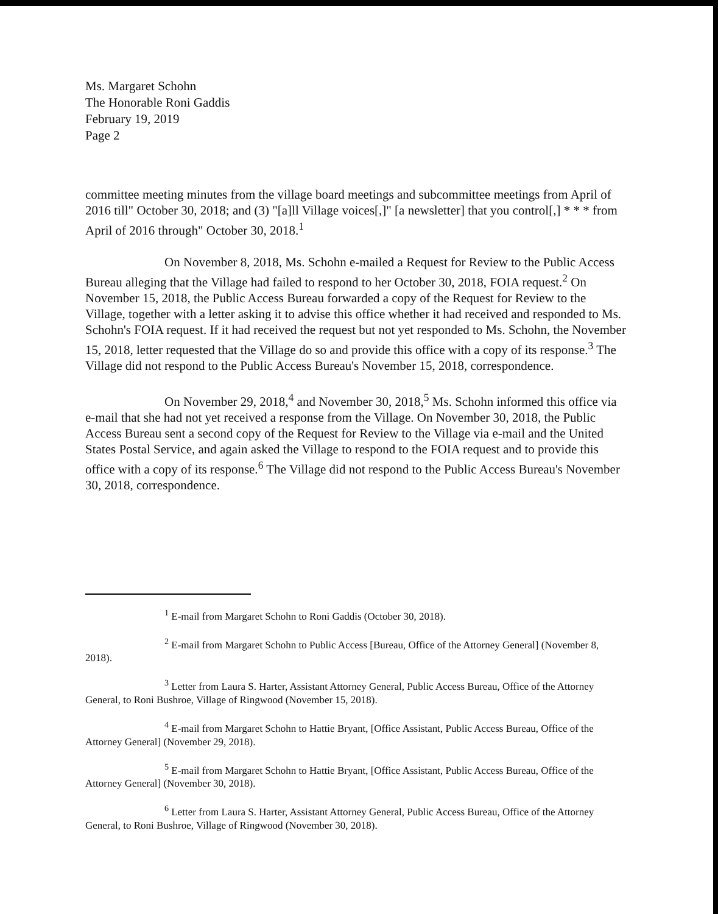Ms. Margaret Schohn
The Honorable Roni Gaddis
February 19, 2019
Page 2
committee meeting minutes from the village board meetings and subcommittee meetings from April of 2016 till" October 30, 2018; and (3) "[a]ll Village voices[,]" [a newsletter] that you control[,] * * * from April of 2016 through" October 30, 2018.<sup>1</sup>
On November 8, 2018, Ms. Schohn e-mailed a Request for Review to the Public Access Bureau alleging that the Village had failed to respond to her October 30, 2018, FOIA request.<sup>2</sup> On November 15, 2018, the Public Access Bureau forwarded a copy of the Request for Review to the Village, together with a letter asking it to advise this office whether it had received and responded to Ms. Schohn's FOIA request. If it had received the request but not yet responded to Ms. Schohn, the November 15, 2018, letter requested that the Village do so and provide this office with a copy of its response.<sup>3</sup> The Village did not respond to the Public Access Bureau's November 15, 2018, correspondence.
On November 29, 2018,<sup>4</sup> and November 30, 2018,<sup>5</sup> Ms. Schohn informed this office via e-mail that she had not yet received a response from the Village. On November 30, 2018, the Public Access Bureau sent a second copy of the Request for Review to the Village via e-mail and the United States Postal Service, and again asked the Village to respond to the FOIA request and to provide this office with a copy of its response.<sup>6</sup> The Village did not respond to the Public Access Bureau's November 30, 2018, correspondence.
<sup>1</sup> E-mail from Margaret Schohn to Roni Gaddis (October 30, 2018).
<sup>2</sup> E-mail from Margaret Schohn to Public Access [Bureau, Office of the Attorney General] (November 8, 2018).
<sup>3</sup> Letter from Laura S. Harter, Assistant Attorney General, Public Access Bureau, Office of the Attorney General, to Roni Bushroe, Village of Ringwood (November 15, 2018).
<sup>4</sup> E-mail from Margaret Schohn to Hattie Bryant, [Office Assistant, Public Access Bureau, Office of the Attorney General] (November 29, 2018).
<sup>5</sup> E-mail from Margaret Schohn to Hattie Bryant, [Office Assistant, Public Access Bureau, Office of the Attorney General] (November 30, 2018).
<sup>6</sup> Letter from Laura S. Harter, Assistant Attorney General, Public Access Bureau, Office of the Attorney General, to Roni Bushroe, Village of Ringwood (November 30, 2018).